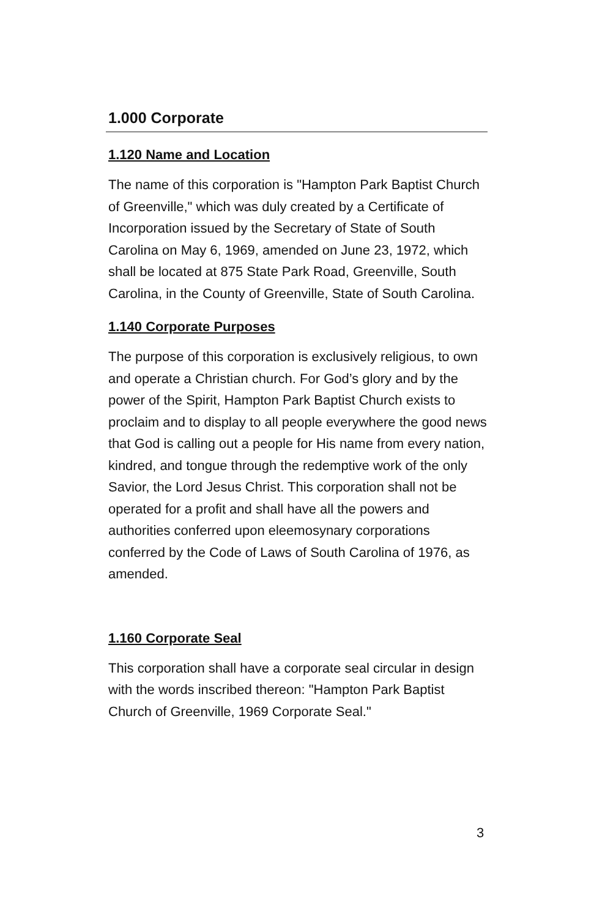1.000 Corporate
1.120 Name and Location
The name of this corporation is "Hampton Park Baptist Church of Greenville," which was duly created by a Certificate of Incorporation issued by the Secretary of State of South Carolina on May 6, 1969, amended on June 23, 1972, which shall be located at 875 State Park Road, Greenville, South Carolina, in the County of Greenville, State of South Carolina.
1.140 Corporate Purposes
The purpose of this corporation is exclusively religious, to own and operate a Christian church. For God’s glory and by the power of the Spirit, Hampton Park Baptist Church exists to proclaim and to display to all people everywhere the good news that God is calling out a people for His name from every nation, kindred, and tongue through the redemptive work of the only Savior, the Lord Jesus Christ. This corporation shall not be operated for a profit and shall have all the powers and authorities conferred upon eleemosynary corporations conferred by the Code of Laws of South Carolina of 1976, as amended.
1.160 Corporate Seal
This corporation shall have a corporate seal circular in design with the words inscribed thereon: "Hampton Park Baptist Church of Greenville, 1969 Corporate Seal."
3